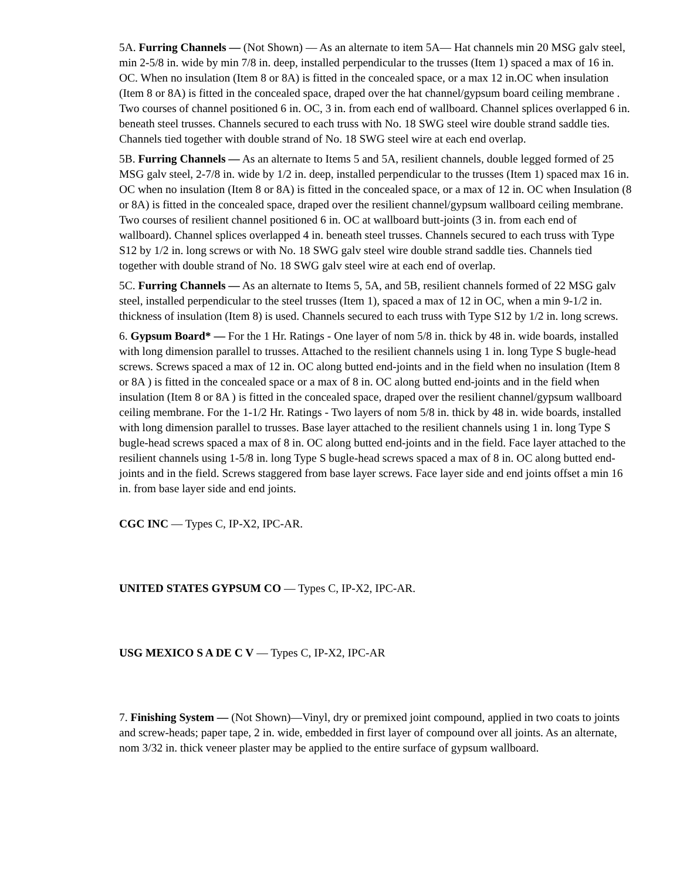5A. Furring Channels — (Not Shown) — As an alternate to item 5A— Hat channels min 20 MSG galv steel, min 2-5/8 in. wide by min 7/8 in. deep, installed perpendicular to the trusses (Item 1) spaced a max of 16 in. OC. When no insulation (Item 8 or 8A) is fitted in the concealed space, or a max 12 in.OC when insulation (Item 8 or 8A) is fitted in the concealed space, draped over the hat channel/gypsum board ceiling membrane . Two courses of channel positioned 6 in. OC, 3 in. from each end of wallboard. Channel splices overlapped 6 in. beneath steel trusses. Channels secured to each truss with No. 18 SWG steel wire double strand saddle ties. Channels tied together with double strand of No. 18 SWG steel wire at each end overlap.
5B. Furring Channels — As an alternate to Items 5 and 5A, resilient channels, double legged formed of 25 MSG galv steel, 2-7/8 in. wide by 1/2 in. deep, installed perpendicular to the trusses (Item 1) spaced max 16 in. OC when no insulation (Item 8 or 8A) is fitted in the concealed space, or a max of 12 in. OC when Insulation (8 or 8A) is fitted in the concealed space, draped over the resilient channel/gypsum wallboard ceiling membrane. Two courses of resilient channel positioned 6 in. OC at wallboard butt-joints (3 in. from each end of wallboard). Channel splices overlapped 4 in. beneath steel trusses. Channels secured to each truss with Type S12 by 1/2 in. long screws or with No. 18 SWG galv steel wire double strand saddle ties. Channels tied together with double strand of No. 18 SWG galv steel wire at each end of overlap.
5C. Furring Channels — As an alternate to Items 5, 5A, and 5B, resilient channels formed of 22 MSG galv steel, installed perpendicular to the steel trusses (Item 1), spaced a max of 12 in OC, when a min 9-1/2 in. thickness of insulation (Item 8) is used. Channels secured to each truss with Type S12 by 1/2 in. long screws.
6. Gypsum Board* — For the 1 Hr. Ratings - One layer of nom 5/8 in. thick by 48 in. wide boards, installed with long dimension parallel to trusses. Attached to the resilient channels using 1 in. long Type S bugle-head screws. Screws spaced a max of 12 in. OC along butted end-joints and in the field when no insulation (Item 8 or 8A ) is fitted in the concealed space or a max of 8 in. OC along butted end-joints and in the field when insulation (Item 8 or 8A ) is fitted in the concealed space, draped over the resilient channel/gypsum wallboard ceiling membrane. For the 1-1/2 Hr. Ratings - Two layers of nom 5/8 in. thick by 48 in. wide boards, installed with long dimension parallel to trusses. Base layer attached to the resilient channels using 1 in. long Type S bugle-head screws spaced a max of 8 in. OC along butted end-joints and in the field. Face layer attached to the resilient channels using 1-5/8 in. long Type S bugle-head screws spaced a max of 8 in. OC along butted end-joints and in the field. Screws staggered from base layer screws. Face layer side and end joints offset a min 16 in. from base layer side and end joints.
CGC INC — Types C, IP-X2, IPC-AR.
UNITED STATES GYPSUM CO — Types C, IP-X2, IPC-AR.
USG MEXICO S A DE C V — Types C, IP-X2, IPC-AR
7. Finishing System — (Not Shown)—Vinyl, dry or premixed joint compound, applied in two coats to joints and screw-heads; paper tape, 2 in. wide, embedded in first layer of compound over all joints. As an alternate, nom 3/32 in. thick veneer plaster may be applied to the entire surface of gypsum wallboard.